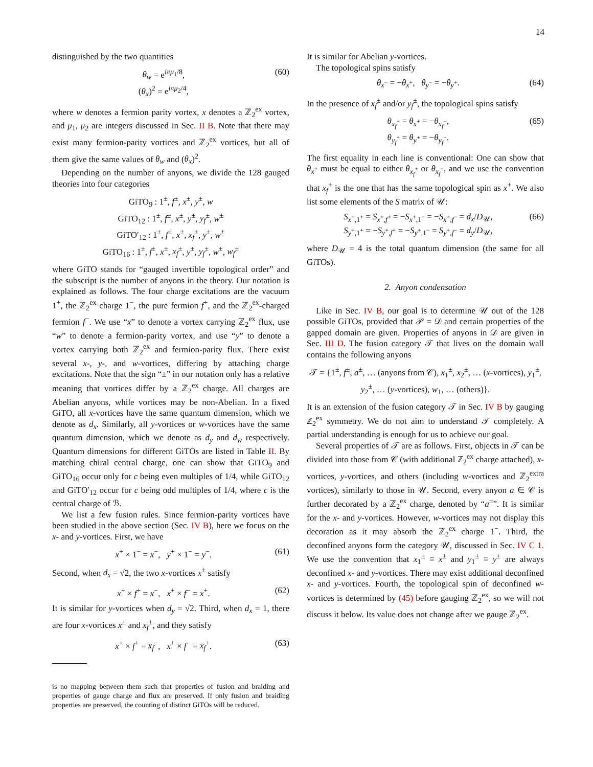14
distinguished by the two quantities
θ<sub>w</sub> = e<sup>iπμ<sub>1</sub>/8</sup>,
(θ<sub>x</sub>)<sup>2</sup> = e<sup>iπμ<sub>2</sub>/4</sup>, (60)
where w denotes a fermion parity vortex, x denotes a ℤ<sub>2</sub><sup>ex</sup> vortex, and μ<sub>1</sub>, μ<sub>2</sub> are integers discussed in Sec. II B. Note that there may exist many fermion-parity vortices and ℤ<sub>2</sub><sup>ex</sup> vortices, but all of them give the same values of θ<sub>w</sub> and (θ<sub>x</sub>)<sup>2</sup>.
Depending on the number of anyons, we divide the 128 gauged theories into four categories
GiTO<sub>9</sub> : 1<sup>±</sup>, f<sup>±</sup>, x<sup>±</sup>, y<sup>±</sup>, w
GiTO<sub>12</sub> : 1<sup>±</sup>, f<sup>±</sup>, x<sup>±</sup>, y<sup>±</sup>, y<sub>f</sub><sup>±</sup>, w<sup>±</sup>
GiTO′<sub>12</sub> : 1<sup>±</sup>, f<sup>±</sup>, x<sup>±</sup>, x<sub>f</sub><sup>±</sup>, y<sup>±</sup>, w<sup>±</sup>
GiTO<sub>16</sub> : 1<sup>±</sup>, f<sup>±</sup>, x<sup>±</sup>, x<sub>f</sub><sup>±</sup>, y<sup>±</sup>, y<sub>f</sub><sup>±</sup>, w<sup>±</sup>, w<sub>f</sub><sup>±</sup>
where GiTO stands for “gauged invertible topological order” and the subscript is the number of anyons in the theory. Our notation is explained as follows. The four charge excitations are the vacuum 1<sup>+</sup>, the ℤ<sub>2</sub><sup>ex</sup> charge 1<sup>−</sup>, the pure fermion f<sup>+</sup>, and the ℤ<sub>2</sub><sup>ex</sup>-charged fermion f<sup>−</sup>. We use “x” to denote a vortex carrying ℤ<sub>2</sub><sup>ex</sup> flux, use “w” to denote a fermion-parity vortex, and use “y” to denote a vortex carrying both ℤ<sub>2</sub><sup>ex</sup> and fermion-parity flux. There exist several x-, y-, and w-vortices, differing by attaching charge excitations. Note that the sign “±” in our notation only has a relative meaning that vortices differ by a ℤ<sub>2</sub><sup>ex</sup> charge. All charges are Abelian anyons, while vortices may be non-Abelian. In a fixed GiTO, all x-vortices have the same quantum dimension, which we denote as d<sub>x</sub>. Similarly, all y-vortices or w-vortices have the same quantum dimension, which we denote as d<sub>y</sub> and d<sub>w</sub> respectively. Quantum dimensions for different GiTOs are listed in Table II. By matching chiral central charge, one can show that GiTO<sub>9</sub> and GiTO<sub>16</sub> occur only for c being even multiples of 1/4, while GiTO<sub>12</sub> and GiTO′<sub>12</sub> occur for c being odd multiples of 1/4, where c is the central charge of ℬ.
We list a few fusion rules. Since fermion-parity vortices have been studied in the above section (Sec. IV B), here we focus on the x- and y-vortices. First, we have
x<sup>+</sup> × 1<sup>−</sup> = x<sup>−</sup>, y<sup>+</sup> × 1<sup>−</sup> = y<sup>−</sup>. (61)
Second, when d<sub>x</sub> = √2, the two x-vortices x<sup>±</sup> satisfy
x<sup>+</sup> × f<sup>+</sup> = x<sup>−</sup>, x<sup>+</sup> × f<sup>−</sup> = x<sup>+</sup>. (62)
It is similar for y-vortices when d<sub>y</sub> = √2. Third, when d<sub>x</sub> = 1, there are four x-vortices x<sup>±</sup> and x<sub>f</sub><sup>±</sup>, and they satisfy
x<sup>+</sup> × f<sup>+</sup> = x<sub>f</sub><sup>−</sup>, x<sup>+</sup> × f<sup>−</sup> = x<sub>f</sub><sup>+</sup>. (63)
is no mapping between them such that properties of fusion and braiding and properties of gauge charge and flux are preserved. If only fusion and braiding properties are preserved, the counting of distinct GiTOs will be reduced.
It is similar for Abelian y-vortices.
The topological spins satisfy
θ<sub>x<sup>−</sup></sub> = −θ<sub>x<sup>+</sup></sub>, θ<sub>y<sup>−</sup></sub> = −θ<sub>y<sup>+</sup></sub>. (64)
In the presence of x<sub>f</sub><sup>±</sup> and/or y<sub>f</sub><sup>±</sup>, the topological spins satisfy
θ<sub>x<sub>f</sub><sup>+</sup></sub> = θ<sub>x<sup>+</sup></sub> = −θ<sub>x<sub>f</sub><sup>−</sup></sub>,
θ<sub>y<sub>f</sub><sup>+</sup></sub> = θ<sub>y<sup>+</sup></sub> = −θ<sub>y<sub>f</sub><sup>−</sup></sub>. (65)
The first equality in each line is conventional: One can show that θ<sub>x<sup>+</sup></sub> must be equal to either θ<sub>x<sub>f</sub><sup>+</sup></sub> or θ<sub>x<sub>f</sub><sup>−</sup></sub>, and we use the convention that x<sub>f</sub><sup>+</sup> is the one that has the same topological spin as x<sup>+</sup>. We also list some elements of the S matrix of 𝒰:
S<sub>x<sup>+</sup>,1<sup>+</sup></sub> = S<sub>x<sup>+</sup>,f<sup>+</sup></sub> = −S<sub>x<sup>+</sup>,1<sup>−</sup></sub> = −S<sub>x<sup>+</sup>,f<sup>−</sup></sub> = d<sub>x</sub>/D<sub>𝒰</sub>,
S<sub>y<sup>+</sup>,1<sup>+</sup></sub> = −S<sub>y<sup>+</sup>,f<sup>+</sup></sub> = −S<sub>y<sup>+</sup>,1<sup>−</sup></sub> = S<sub>y<sup>+</sup>,f<sup>−</sup></sub> = d<sub>y</sub>/D<sub>𝒰</sub>, (66)
where D<sub>𝒰</sub> = 4 is the total quantum dimension (the same for all GiTOs).
2. Anyon condensation
Like in Sec. IV B, our goal is to determine 𝒰 out of the 128 possible GiTOs, provided that 𝒫 = 𝒟 and certain properties of the gapped domain are given. Properties of anyons in 𝒟 are given in Sec. III D. The fusion category 𝒯 that lives on the domain wall contains the following anyons
𝒯 = {1<sup>±</sup>, f<sup>±</sup>, a<sup>±</sup>, … (anyons from 𝒞), x<sub>1</sub><sup>±</sup>, x<sub>2</sub><sup>±</sup>, … (x-vortices), y<sub>1</sub><sup>±</sup>, y<sub>2</sub><sup>±</sup>, … (y-vortices), w<sub>1</sub>, … (others)}.
It is an extension of the fusion category 𝒯 in Sec. IV B by gauging ℤ<sub>2</sub><sup>ex</sup> symmetry. We do not aim to understand 𝒯 completely. A partial understanding is enough for us to achieve our goal.
Several properties of 𝒯 are as follows. First, objects in 𝒯 can be divided into those from 𝒞 (with additional ℤ<sub>2</sub><sup>ex</sup> charge attached), x-vortices, y-vortices, and others (including w-vortices and ℤ<sub>2</sub><sup>extra</sup> vortices), similarly to those in 𝒰. Second, every anyon a ∈ 𝒞 is further decorated by a ℤ<sub>2</sub><sup>ex</sup> charge, denoted by “a<sup>±</sup>”. It is similar for the x- and y-vortices. However, w-vortices may not display this decoration as it may absorb the ℤ<sub>2</sub><sup>ex</sup> charge 1<sup>−</sup>. Third, the deconfined anyons form the category 𝒰, discussed in Sec. IV C 1. We use the convention that x<sub>1</sub><sup>±</sup> ≡ x<sup>±</sup> and y<sub>1</sub><sup>±</sup> ≡ y<sup>±</sup> are always deconfined x- and y-vortices. There may exist additional deconfined x- and y-vortices. Fourth, the topological spin of deconfined w-vortices is determined by (45) before gauging ℤ<sub>2</sub><sup>ex</sup>, so we will not discuss it below. Its value does not change after we gauge ℤ<sub>2</sub><sup>ex</sup>.